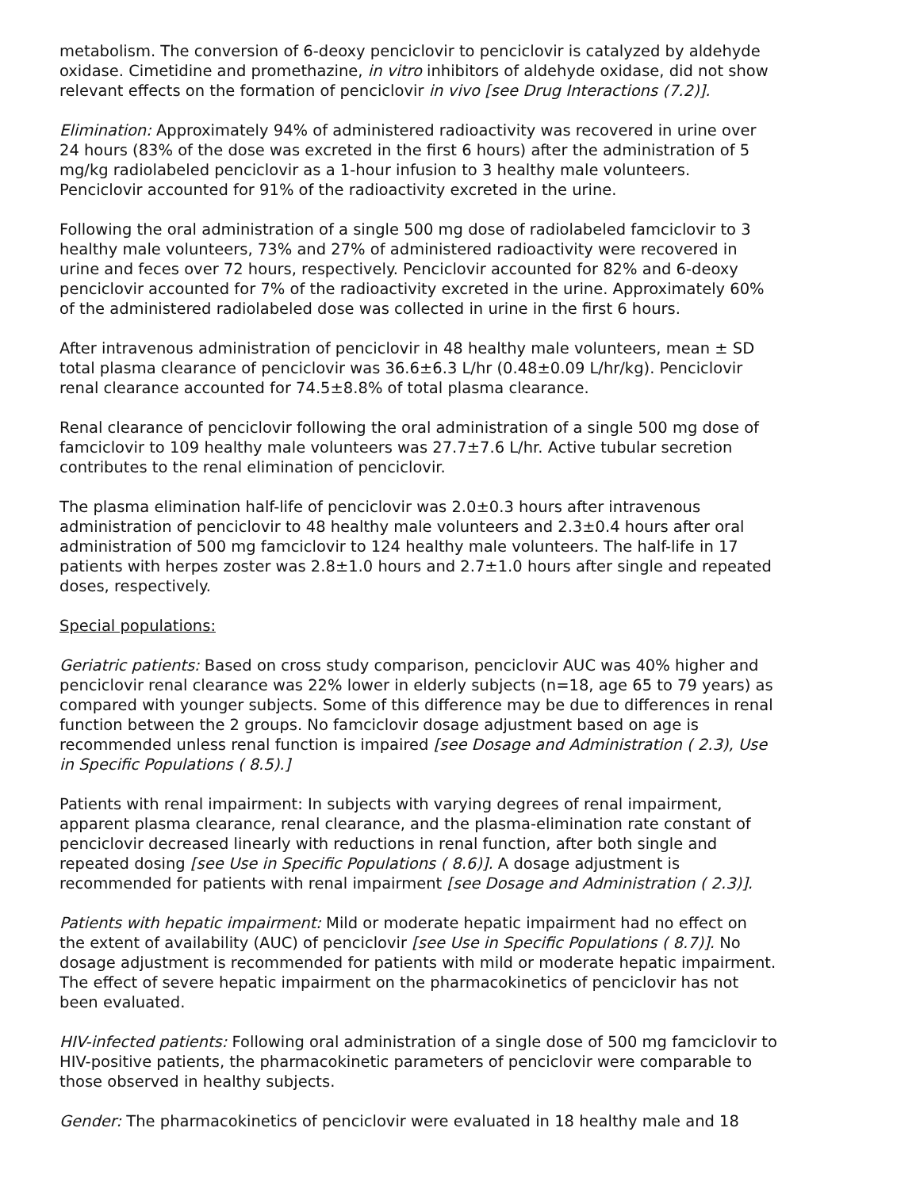metabolism. The conversion of 6-deoxy penciclovir to penciclovir is catalyzed by aldehyde oxidase. Cimetidine and promethazine, in vitro inhibitors of aldehyde oxidase, did not show relevant effects on the formation of penciclovir in vivo [see Drug Interactions (7.2)].
Elimination: Approximately 94% of administered radioactivity was recovered in urine over 24 hours (83% of the dose was excreted in the first 6 hours) after the administration of 5 mg/kg radiolabeled penciclovir as a 1-hour infusion to 3 healthy male volunteers. Penciclovir accounted for 91% of the radioactivity excreted in the urine.
Following the oral administration of a single 500 mg dose of radiolabeled famciclovir to 3 healthy male volunteers, 73% and 27% of administered radioactivity were recovered in urine and feces over 72 hours, respectively. Penciclovir accounted for 82% and 6-deoxy penciclovir accounted for 7% of the radioactivity excreted in the urine. Approximately 60% of the administered radiolabeled dose was collected in urine in the first 6 hours.
After intravenous administration of penciclovir in 48 healthy male volunteers, mean ± SD total plasma clearance of penciclovir was 36.6±6.3 L/hr (0.48±0.09 L/hr/kg). Penciclovir renal clearance accounted for 74.5±8.8% of total plasma clearance.
Renal clearance of penciclovir following the oral administration of a single 500 mg dose of famciclovir to 109 healthy male volunteers was 27.7±7.6 L/hr. Active tubular secretion contributes to the renal elimination of penciclovir.
The plasma elimination half-life of penciclovir was 2.0±0.3 hours after intravenous administration of penciclovir to 48 healthy male volunteers and 2.3±0.4 hours after oral administration of 500 mg famciclovir to 124 healthy male volunteers. The half-life in 17 patients with herpes zoster was 2.8±1.0 hours and 2.7±1.0 hours after single and repeated doses, respectively.
Special populations:
Geriatric patients: Based on cross study comparison, penciclovir AUC was 40% higher and penciclovir renal clearance was 22% lower in elderly subjects (n=18, age 65 to 79 years) as compared with younger subjects. Some of this difference may be due to differences in renal function between the 2 groups. No famciclovir dosage adjustment based on age is recommended unless renal function is impaired [see Dosage and Administration ( 2.3), Use in Specific Populations ( 8.5).]
Patients with renal impairment: In subjects with varying degrees of renal impairment, apparent plasma clearance, renal clearance, and the plasma-elimination rate constant of penciclovir decreased linearly with reductions in renal function, after both single and repeated dosing [see Use in Specific Populations ( 8.6)]. A dosage adjustment is recommended for patients with renal impairment [see Dosage and Administration ( 2.3)].
Patients with hepatic impairment: Mild or moderate hepatic impairment had no effect on the extent of availability (AUC) of penciclovir [see Use in Specific Populations ( 8.7)]. No dosage adjustment is recommended for patients with mild or moderate hepatic impairment. The effect of severe hepatic impairment on the pharmacokinetics of penciclovir has not been evaluated.
HIV-infected patients: Following oral administration of a single dose of 500 mg famciclovir to HIV-positive patients, the pharmacokinetic parameters of penciclovir were comparable to those observed in healthy subjects.
Gender: The pharmacokinetics of penciclovir were evaluated in 18 healthy male and 18